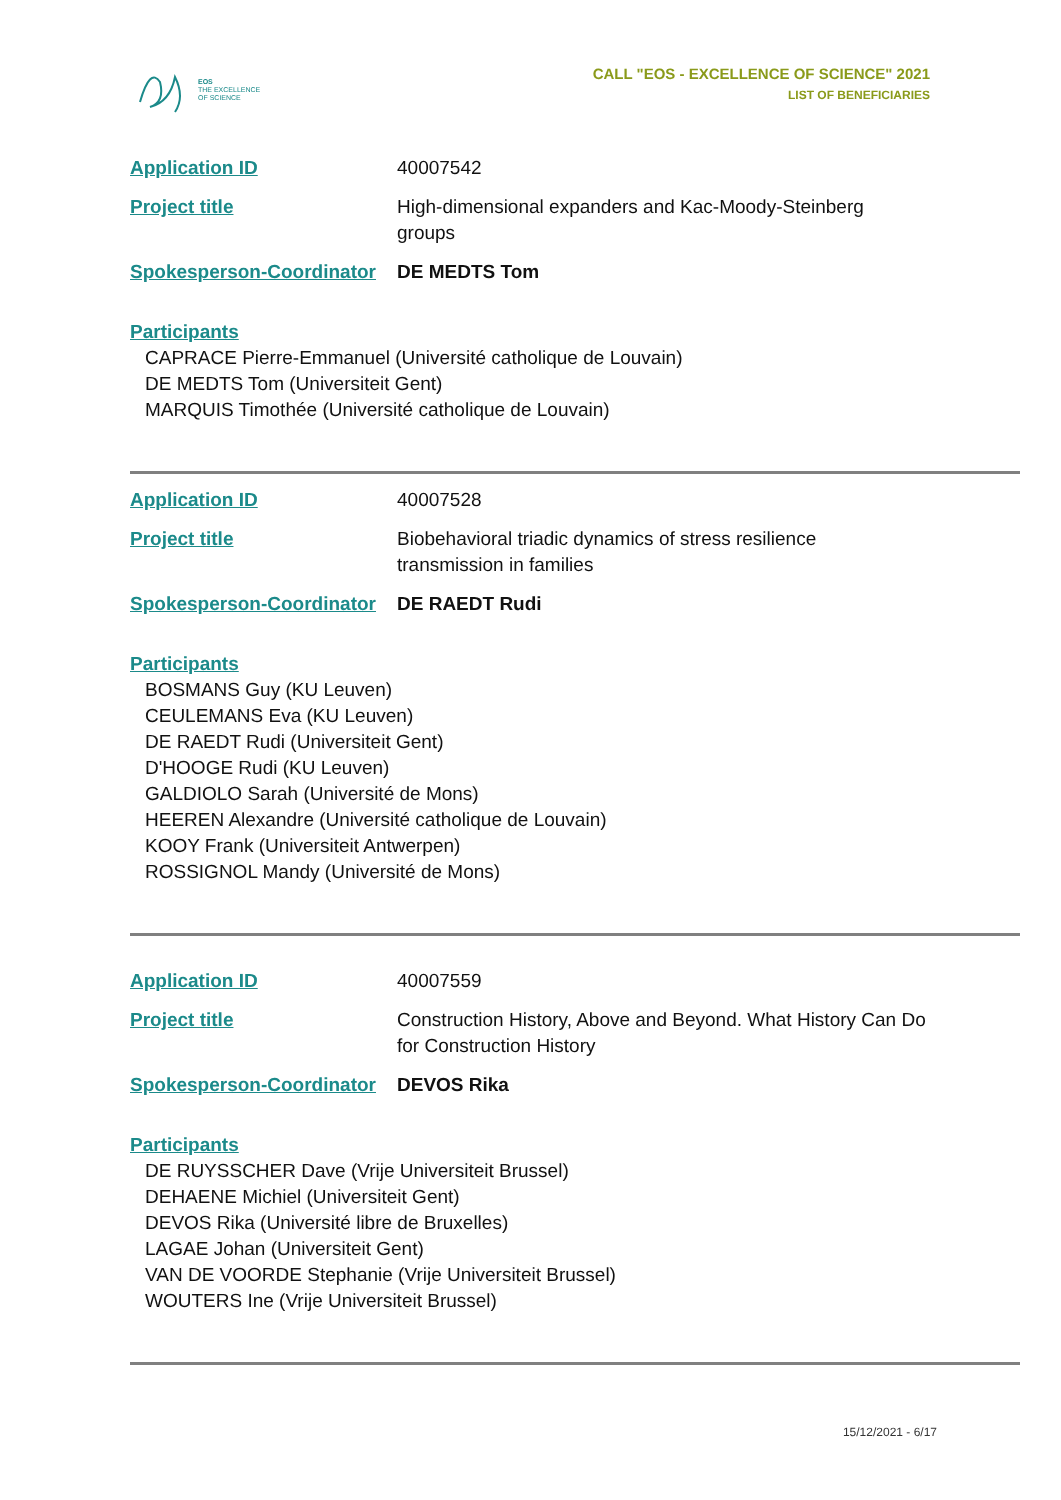EOS
THE EXCELLENCE
OF SCIENCE
CALL "EOS - EXCELLENCE OF SCIENCE" 2021
LIST OF BENEFICIARIES
Application ID 40007542
Project title High-dimensional expanders and Kac-Moody-Steinberg groups
Spokesperson-Coordinator
DE MEDTS Tom
Participants
CAPRACE Pierre-Emmanuel (Université catholique de Louvain)
DE MEDTS Tom (Universiteit Gent)
MARQUIS Timothée (Université catholique de Louvain)
Application ID 40007528
Project title Biobehavioral triadic dynamics of stress resilience transmission in families
Spokesperson-Coordinator
DE RAEDT Rudi
Participants
BOSMANS Guy (KU Leuven)
CEULEMANS Eva (KU Leuven)
DE RAEDT Rudi (Universiteit Gent)
D'HOOGE Rudi (KU Leuven)
GALDIOLO Sarah (Université de Mons)
HEEREN Alexandre (Université catholique de Louvain)
KOOY Frank (Universiteit Antwerpen)
ROSSIGNOL Mandy (Université de Mons)
Application ID 40007559
Project title Construction History, Above and Beyond. What History Can Do for Construction History
Spokesperson-Coordinator
DEVOS Rika
Participants
DE RUYSSCHER Dave (Vrije Universiteit Brussel)
DEHAENE Michiel (Universiteit Gent)
DEVOS Rika (Université libre de Bruxelles)
LAGAE Johan (Universiteit Gent)
VAN DE VOORDE Stephanie (Vrije Universiteit Brussel)
WOUTERS Ine (Vrije Universiteit Brussel)
15/12/2021 - 6/17